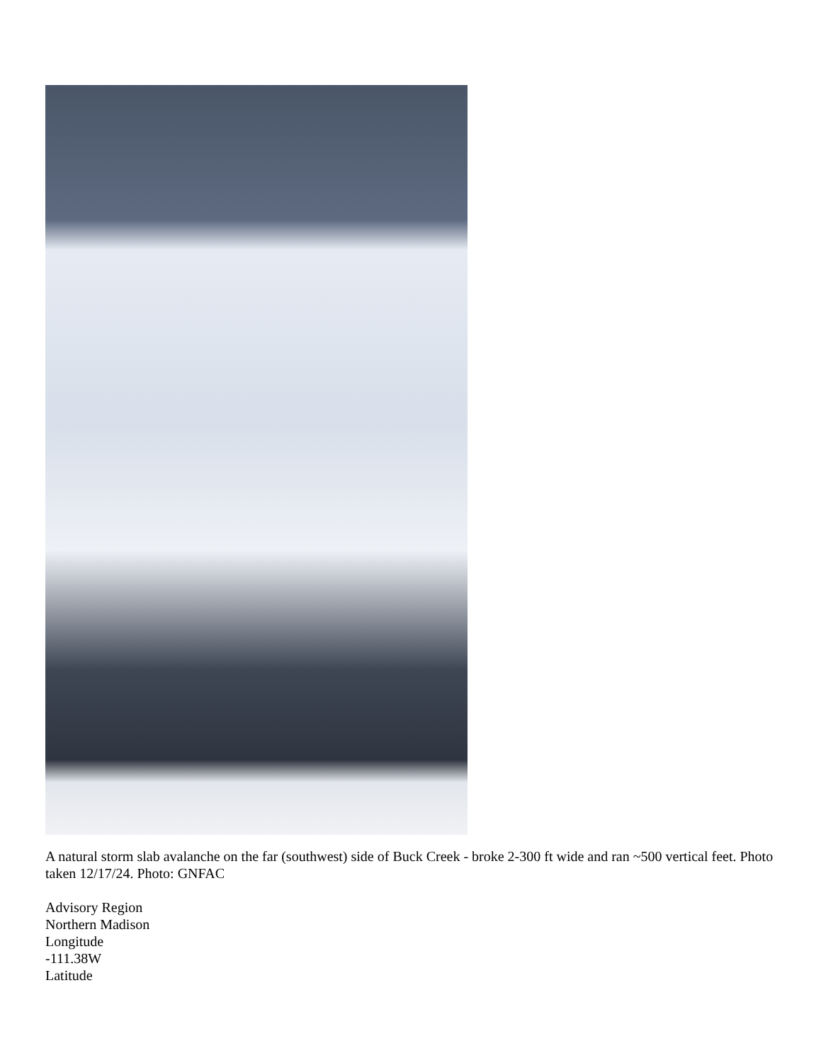A natural storm slab avalanche on the far (southwest) side of Buck Creek - broke 2-300 ft wide and ran ~500 vertical feet. Photo taken 12/17/24. Photo: GNFAC
Advisory Region
Northern Madison
Longitude
-111.38W
Latitude